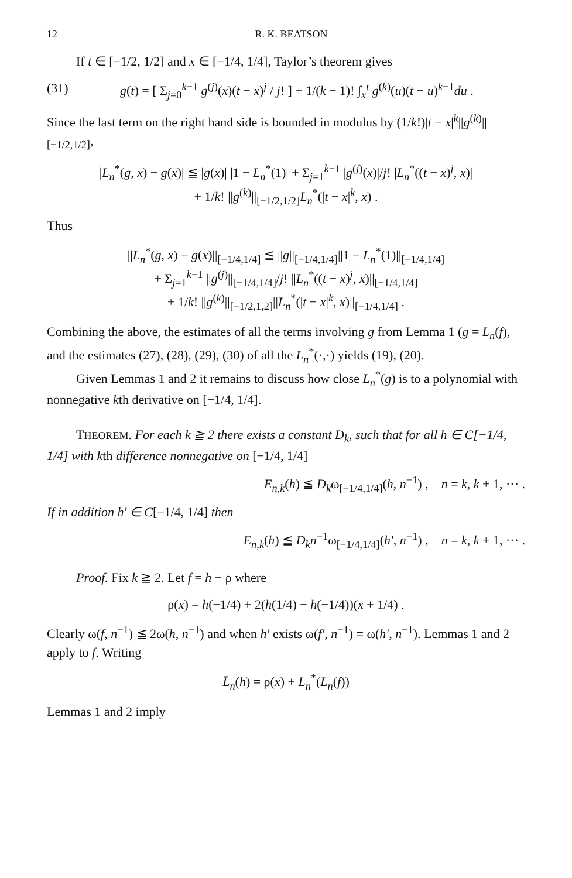12 R. K. BEATSON
If t ∈ [−1/2, 1/2] and x ∈ [−1/4, 1/4], Taylor’s theorem gives
(31) g(t) = [ Σ<sub>j=0</sub><sup>k−1</sup> g<sup>(j)</sup>(x)(t − x)<sup>j</sup> / j! ] + 1/(k − 1)! ∫<sub>x</sub><sup>t</sup> g<sup>(k)</sup>(u)(t − u)<sup>k−1</sup>du .
Since the last term on the right hand side is bounded in modulus by (1/k!)|t − x|<sup>k</sup>||g<sup>(k)</sup>||<sub>[−1/2,1/2]</sub>,
|L<sub>n</sub><sup>*</sup>(g, x) − g(x)| ≦ |g(x)| |1 − L<sub>n</sub><sup>*</sup>(1)| + Σ<sub>j=1</sub><sup>k−1</sup> |g<sup>(j)</sup>(x)|/j! |L<sub>n</sub><sup>*</sup>((t − x)<sup>j</sup>, x)|
+ 1/k! ||g<sup>(k)</sup>||<sub>[−1/2,1/2]</sub>L<sub>n</sub><sup>*</sup>(|t − x|<sup>k</sup>, x) .
Thus
||L<sub>n</sub><sup>*</sup>(g, x) − g(x)||<sub>[−1/4,1/4]</sub> ≦ ||g||<sub>[−1/4,1/4]</sub>||1 − L<sub>n</sub><sup>*</sup>(1)||<sub>[−1/4,1/4]</sub>
+ Σ<sub>j=1</sub><sup>k−1</sup> ||g<sup>(j)</sup>||<sub>[−1/4,1/4]</sub>/j! ||L<sub>n</sub><sup>*</sup>((t − x)<sup>j</sup>, x)||<sub>[−1/4,1/4]</sub>
+ 1/k! ||g<sup>(k)</sup>||<sub>[−1/2,1,2]</sub>||L<sub>n</sub><sup>*</sup>(|t − x|<sup>k</sup>, x)||<sub>[−1/4,1/4]</sub> .
Combining the above, the estimates of all the terms involving g from Lemma 1 (g = L<sub>n</sub>(f), and the estimates (27), (28), (29), (30) of all the L<sub>n</sub><sup>*</sup>(·,·) yields (19), (20).
Given Lemmas 1 and 2 it remains to discuss how close L<sub>n</sub><sup>*</sup>(g) is to a polynomial with nonnegative kth derivative on [−1/4, 1/4].
THEOREM. For each k ≧ 2 there exists a constant D<sub>k</sub>, such that for all h ∈ C[−1/4, 1/4] with kth difference nonnegative on [−1/4, 1/4]
E<sub>n,k</sub>(h) ≦ D<sub>k</sub>ω<sub>[−1/4,1/4]</sub>(h, n<sup>−1</sup>) , n = k, k + 1, ··· .
If in addition h′ ∈ C[−1/4, 1/4] then
E<sub>n,k</sub>(h) ≦ D<sub>k</sub>n<sup>−1</sup>ω<sub>[−1/4,1/4]</sub>(h′, n<sup>−1</sup>) , n = k, k + 1, ··· .
Proof. Fix k ≧ 2. Let f = h − ρ where
ρ(x) = h(−1/4) + 2(h(1/4) − h(−1/4))(x + 1/4) .
Clearly ω(f, n<sup>−1</sup>) ≦ 2ω(h, n<sup>−1</sup>) and when h′ exists ω(f′, n<sup>−1</sup>) = ω(h′, n<sup>−1</sup>). Lemmas 1 and 2 apply to f. Writing
L̄<sub>n</sub>(h) = ρ(x) + L<sub>n</sub><sup>*</sup>(L<sub>n</sub>(f))
Lemmas 1 and 2 imply